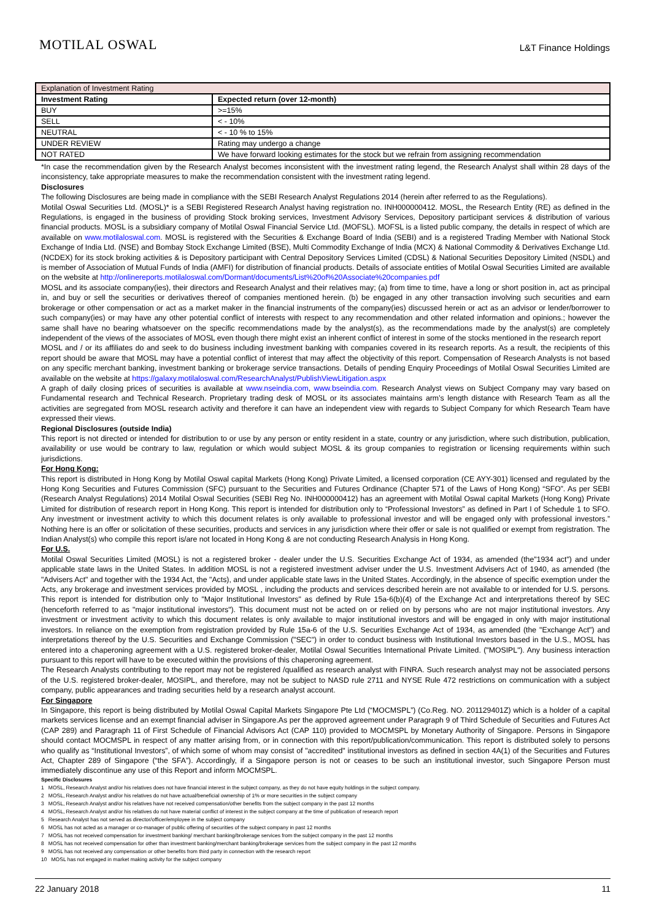MOTILAL OSWAL
L&T Finance Holdings
| Explanation of Investment Rating | |
| --- | --- |
| Investment Rating | Expected return (over 12-month) |
| BUY | >=15% |
| SELL | < - 10% |
| NEUTRAL | < - 10 % to 15% |
| UNDER REVIEW | Rating may undergo a change |
| NOT RATED | We have forward looking estimates for the stock but we refrain from assigning recommendation |
*In case the recommendation given by the Research Analyst becomes inconsistent with the investment rating legend, the Research Analyst shall within 28 days of the inconsistency, take appropriate measures to make the recommendation consistent with the investment rating legend.
Disclosures
The following Disclosures are being made in compliance with the SEBI Research Analyst Regulations 2014 (herein after referred to as the Regulations).
Motilal Oswal Securities Ltd. (MOSL)* is a SEBI Registered Research Analyst having registration no. INH000000412. MOSL, the Research Entity (RE) as defined in the Regulations, is engaged in the business of providing Stock broking services, Investment Advisory Services, Depository participant services & distribution of various financial products. MOSL is a subsidiary company of Motilal Oswal Financial Service Ltd. (MOFSL). MOFSL is a listed public company, the details in respect of which are available on www.motilaloswal.com. MOSL is registered with the Securities & Exchange Board of India (SEBI) and is a registered Trading Member with National Stock Exchange of India Ltd. (NSE) and Bombay Stock Exchange Limited (BSE), Multi Commodity Exchange of India (MCX) & National Commodity & Derivatives Exchange Ltd. (NCDEX) for its stock broking activities & is Depository participant with Central Depository Services Limited (CDSL) & National Securities Depository Limited (NSDL) and is member of Association of Mutual Funds of India (AMFI) for distribution of financial products. Details of associate entities of Motilal Oswal Securities Limited are available on the website at http://onlinereports.motilaloswal.com/Dormant/documents/List%20of%20Associate%20companies.pdf
MOSL and its associate company(ies), their directors and Research Analyst and their relatives may; (a) from time to time, have a long or short position in, act as principal in, and buy or sell the securities or derivatives thereof of companies mentioned herein. (b) be engaged in any other transaction involving such securities and earn brokerage or other compensation or act as a market maker in the financial instruments of the company(ies) discussed herein or act as an advisor or lender/borrower to such company(ies) or may have any other potential conflict of interests with respect to any recommendation and other related information and opinions.; however the same shall have no bearing whatsoever on the specific recommendations made by the analyst(s), as the recommendations made by the analyst(s) are completely independent of the views of the associates of MOSL even though there might exist an inherent conflict of interest in some of the stocks mentioned in the research report
MOSL and / or its affiliates do and seek to do business including investment banking with companies covered in its research reports. As a result, the recipients of this report should be aware that MOSL may have a potential conflict of interest that may affect the objectivity of this report. Compensation of Research Analysts is not based on any specific merchant banking, investment banking or brokerage service transactions. Details of pending Enquiry Proceedings of Motilal Oswal Securities Limited are available on the website at https://galaxy.motilaloswal.com/ResearchAnalyst/PublishViewLitigation.aspx
A graph of daily closing prices of securities is available at www.nseindia.com, www.bseindia.com. Research Analyst views on Subject Company may vary based on Fundamental research and Technical Research. Proprietary trading desk of MOSL or its associates maintains arm’s length distance with Research Team as all the activities are segregated from MOSL research activity and therefore it can have an independent view with regards to Subject Company for which Research Team have expressed their views.
Regional Disclosures (outside India)
This report is not directed or intended for distribution to or use by any person or entity resident in a state, country or any jurisdiction, where such distribution, publication, availability or use would be contrary to law, regulation or which would subject MOSL & its group companies to registration or licensing requirements within such jurisdictions.
For Hong Kong:
This report is distributed in Hong Kong by Motilal Oswal capital Markets (Hong Kong) Private Limited, a licensed corporation (CE AYY-301) licensed and regulated by the Hong Kong Securities and Futures Commission (SFC) pursuant to the Securities and Futures Ordinance (Chapter 571 of the Laws of Hong Kong) “SFO”. As per SEBI (Research Analyst Regulations) 2014 Motilal Oswal Securities (SEBI Reg No. INH000000412) has an agreement with Motilal Oswal capital Markets (Hong Kong) Private Limited for distribution of research report in Hong Kong. This report is intended for distribution only to “Professional Investors” as defined in Part I of Schedule 1 to SFO. Any investment or investment activity to which this document relates is only available to professional investor and will be engaged only with professional investors.” Nothing here is an offer or solicitation of these securities, products and services in any jurisdiction where their offer or sale is not qualified or exempt from registration. The Indian Analyst(s) who compile this report is/are not located in Hong Kong & are not conducting Research Analysis in Hong Kong.
For U.S.
Motilal Oswal Securities Limited (MOSL) is not a registered broker - dealer under the U.S. Securities Exchange Act of 1934, as amended (the"1934 act") and under applicable state laws in the United States. In addition MOSL is not a registered investment adviser under the U.S. Investment Advisers Act of 1940, as amended (the "Advisers Act" and together with the 1934 Act, the "Acts), and under applicable state laws in the United States. Accordingly, in the absence of specific exemption under the Acts, any brokerage and investment services provided by MOSL , including the products and services described herein are not available to or intended for U.S. persons. This report is intended for distribution only to "Major Institutional Investors" as defined by Rule 15a-6(b)(4) of the Exchange Act and interpretations thereof by SEC (henceforth referred to as "major institutional investors"). This document must not be acted on or relied on by persons who are not major institutional investors. Any investment or investment activity to which this document relates is only available to major institutional investors and will be engaged in only with major institutional investors. In reliance on the exemption from registration provided by Rule 15a-6 of the U.S. Securities Exchange Act of 1934, as amended (the "Exchange Act") and interpretations thereof by the U.S. Securities and Exchange Commission ("SEC") in order to conduct business with Institutional Investors based in the U.S., MOSL has entered into a chaperoning agreement with a U.S. registered broker-dealer, Motilal Oswal Securities International Private Limited. ("MOSIPL"). Any business interaction pursuant to this report will have to be executed within the provisions of this chaperoning agreement.
The Research Analysts contributing to the report may not be registered /qualified as research analyst with FINRA. Such research analyst may not be associated persons of the U.S. registered broker-dealer, MOSIPL, and therefore, may not be subject to NASD rule 2711 and NYSE Rule 472 restrictions on communication with a subject company, public appearances and trading securities held by a research analyst account.
For Singapore
In Singapore, this report is being distributed by Motilal Oswal Capital Markets Singapore Pte Ltd (“MOCMSPL”) (Co.Reg. NO. 201129401Z) which is a holder of a capital markets services license and an exempt financial adviser in Singapore.As per the approved agreement under Paragraph 9 of Third Schedule of Securities and Futures Act (CAP 289) and Paragraph 11 of First Schedule of Financial Advisors Act (CAP 110) provided to MOCMSPL by Monetary Authority of Singapore. Persons in Singapore should contact MOCMSPL in respect of any matter arising from, or in connection with this report/publication/communication. This report is distributed solely to persons who qualify as “Institutional Investors”, of which some of whom may consist of "accredited" institutional investors as defined in section 4A(1) of the Securities and Futures Act, Chapter 289 of Singapore (“the SFA”). Accordingly, if a Singapore person is not or ceases to be such an institutional investor, such Singapore Person must immediately discontinue any use of this Report and inform MOCMSPL.
Specific Disclosures
1 MOSL, Research Analyst and/or his relatives does not have financial interest in the subject company, as they do not have equity holdings in the subject company.
2 MOSL, Research Analyst and/or his relatives do not have actual/beneficial ownership of 1% or more securities in the subject company
3 MOSL, Research Analyst and/or his relatives have not received compensation/other benefits from the subject company in the past 12 months
4 MOSL, Research Analyst and/or his relatives do not have material conflict of interest in the subject company at the time of publication of research report
5 Research Analyst has not served as director/officer/employee in the subject company
6 MOSL has not acted as a manager or co-manager of public offering of securities of the subject company in past 12 months
7 MOSL has not received compensation for investment banking/ merchant banking/brokerage services from the subject company in the past 12 months
8 MOSL has not received compensation for other than investment banking/merchant banking/brokerage services from the subject company in the past 12 months
9 MOSL has not received any compensation or other benefits from third party in connection with the research report
10 MOSL has not engaged in market making activity for the subject company
22 January 2018 11